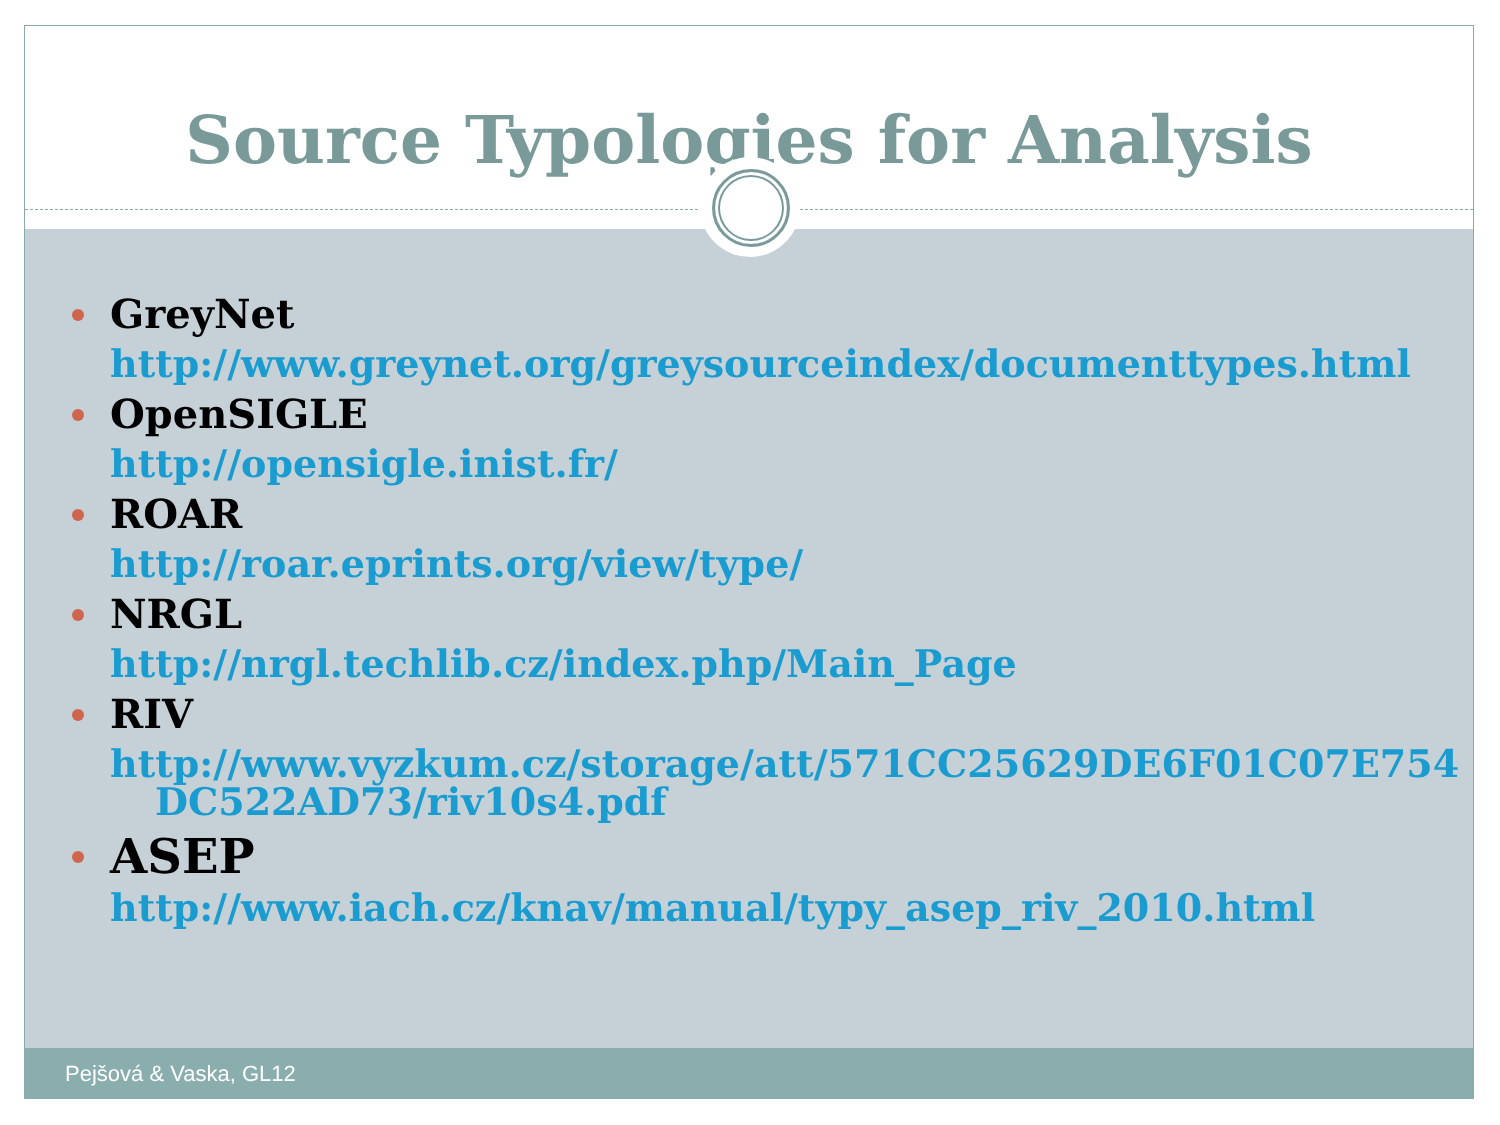Source Typologies for Analysis
GreyNet
http://www.greynet.org/greysourceindex/documenttypes.html
OpenSIGLE
http://opensigle.inist.fr/
ROAR
http://roar.eprints.org/view/type/
NRGL
http://nrgl.techlib.cz/index.php/Main_Page
RIV
http://www.vyzkum.cz/storage/att/571CC25629DE6F01C07E754
DC522AD73/riv10s4.pdf
ASEP
http://www.iach.cz/knav/manual/typy_asep_riv_2010.html
Pejšová & Vaska, GL12